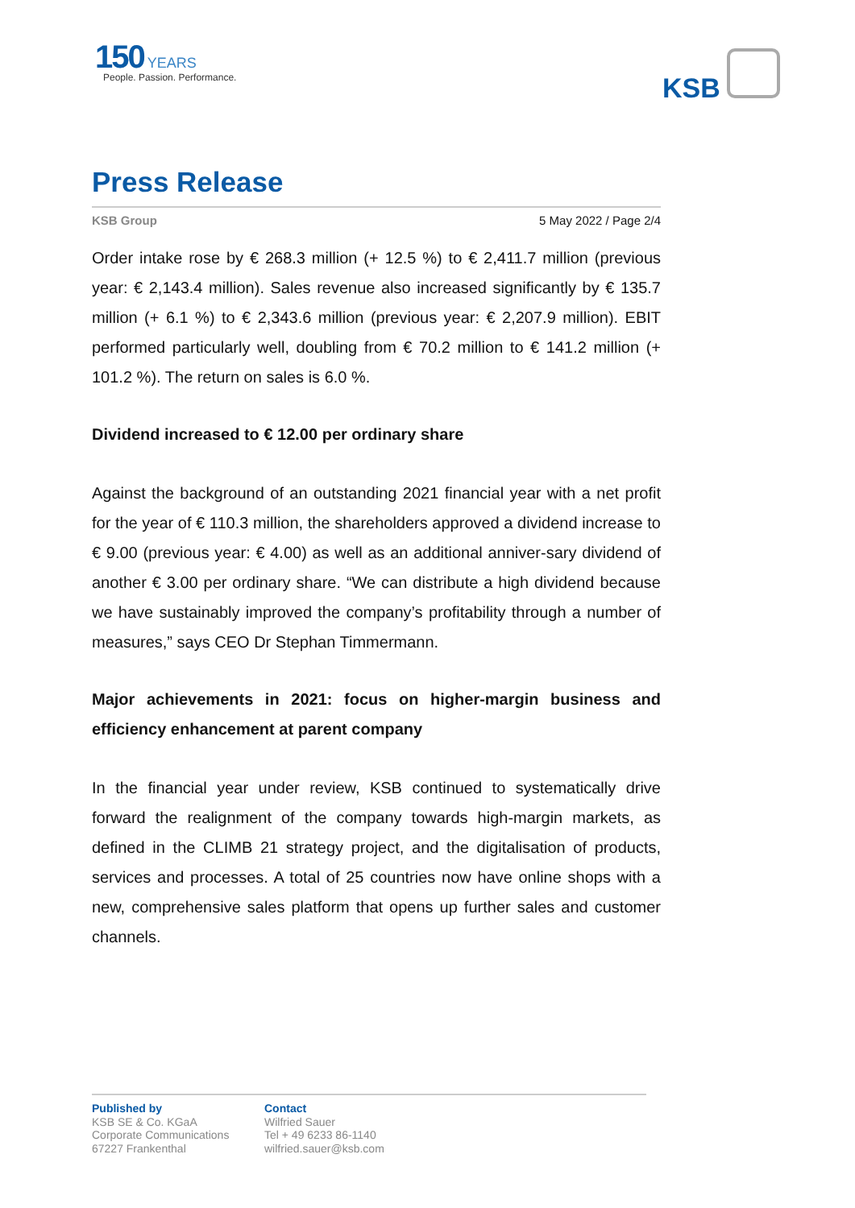150 YEARS
People. Passion. Performance.
KSB
Press Release
KSB Group 5 May 2022 / Page 2/4
Order intake rose by € 268.3 million (+ 12.5 %) to € 2,411.7 million (previous year: € 2,143.4 million). Sales revenue also increased significantly by € 135.7 million (+ 6.1 %) to € 2,343.6 million (previous year: € 2,207.9 million). EBIT performed particularly well, doubling from € 70.2 million to € 141.2 million (+ 101.2 %). The return on sales is 6.0 %.
Dividend increased to € 12.00 per ordinary share
Against the background of an outstanding 2021 financial year with a net profit for the year of € 110.3 million, the shareholders approved a dividend increase to € 9.00 (previous year: € 4.00) as well as an additional anniver-sary dividend of another € 3.00 per ordinary share. “We can distribute a high dividend because we have sustainably improved the company’s profitability through a number of measures,” says CEO Dr Stephan Timmermann.
Major achievements in 2021: focus on higher-margin business and efficiency enhancement at parent company
In the financial year under review, KSB continued to systematically drive forward the realignment of the company towards high-margin markets, as defined in the CLIMB 21 strategy project, and the digitalisation of products, services and processes. A total of 25 countries now have online shops with a new, comprehensive sales platform that opens up further sales and customer channels.
Published by
KSB SE & Co. KGaA
Corporate Communications
67227 Frankenthal
Contact
Wilfried Sauer
Tel + 49 6233 86-1140
wilfried.sauer@ksb.com